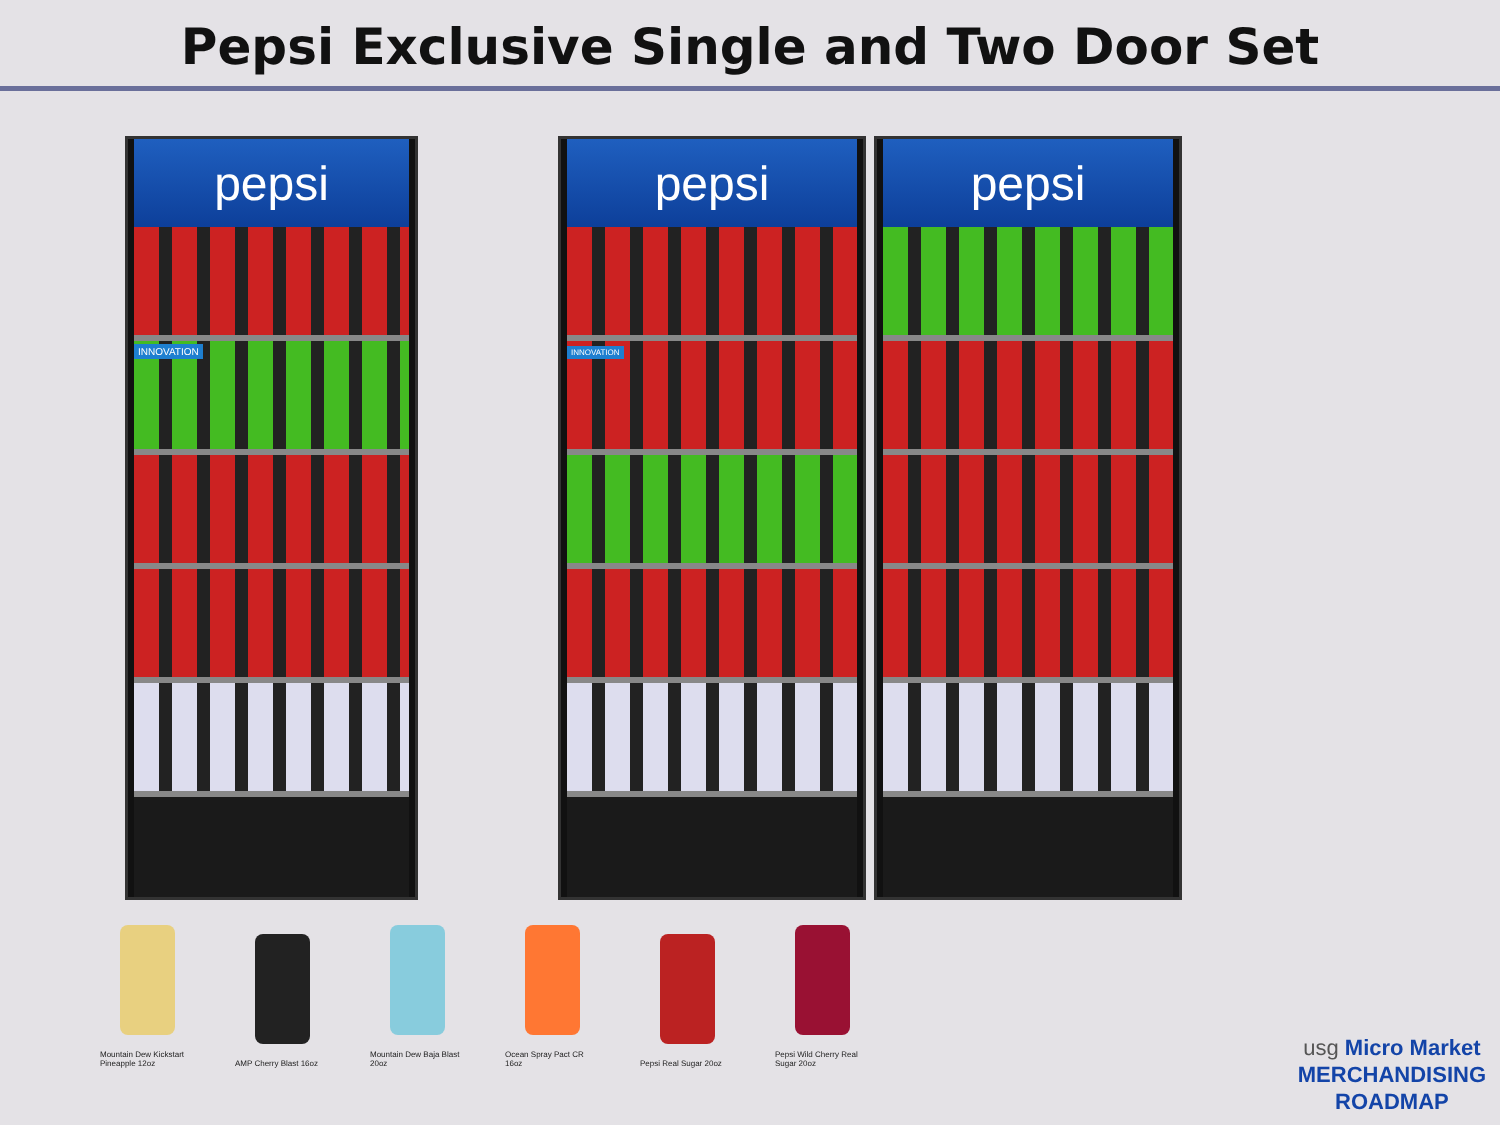Pepsi Exclusive Single and Two Door Set
pepsi
INNOVATION
pepsi
INNOVATION
pepsi
Mountain Dew Kickstart Pineapple 12oz
AMP Cherry Blast 16oz
Mountain Dew Baja Blast 20oz
Ocean Spray Pact CR 16oz
Pepsi Real Sugar 20oz
Pepsi Wild Cherry Real Sugar 20oz
usg Micro Market
MERCHANDISING
ROADMAP